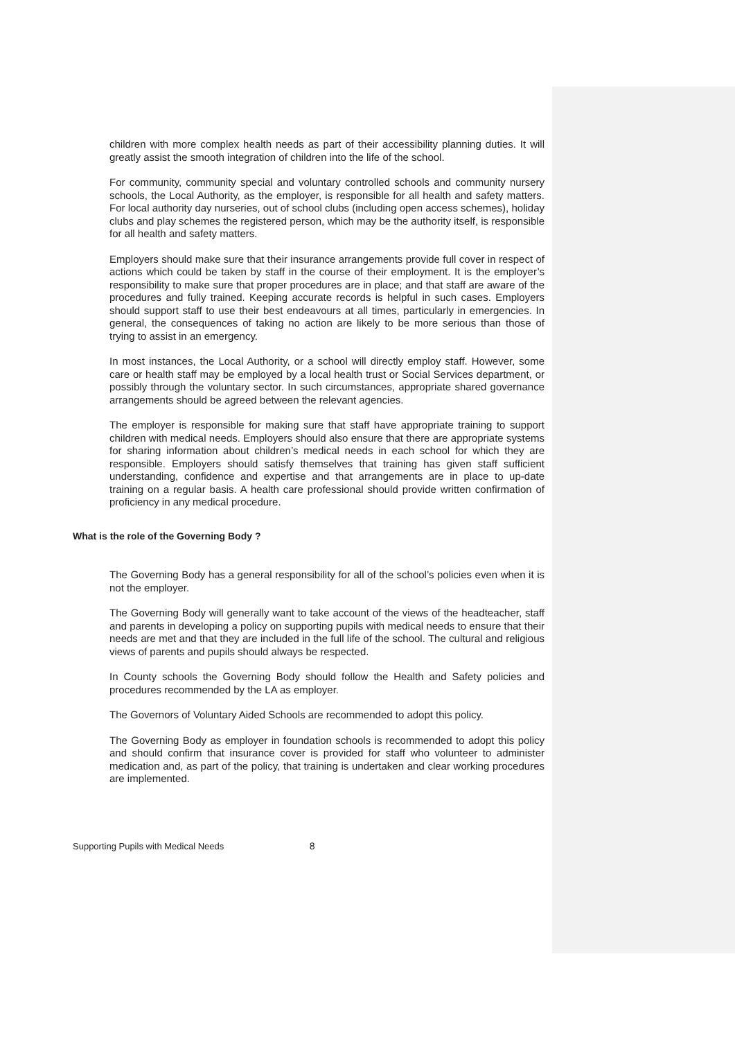children with more complex health needs as part of their accessibility planning duties. It will greatly assist the smooth integration of children into the life of the school.
For community, community special and voluntary controlled schools and community nursery schools, the Local Authority, as the employer, is responsible for all health and safety matters. For local authority day nurseries, out of school clubs (including open access schemes), holiday clubs and play schemes the registered person, which may be the authority itself, is responsible for all health and safety matters.
Employers should make sure that their insurance arrangements provide full cover in respect of actions which could be taken by staff in the course of their employment. It is the employer’s responsibility to make sure that proper procedures are in place; and that staff are aware of the procedures and fully trained. Keeping accurate records is helpful in such cases. Employers should support staff to use their best endeavours at all times, particularly in emergencies. In general, the consequences of taking no action are likely to be more serious than those of trying to assist in an emergency.
In most instances, the Local Authority, or a school will directly employ staff. However, some care or health staff may be employed by a local health trust or Social Services department, or possibly through the voluntary sector. In such circumstances, appropriate shared governance arrangements should be agreed between the relevant agencies.
The employer is responsible for making sure that staff have appropriate training to support children with medical needs. Employers should also ensure that there are appropriate systems for sharing information about children’s medical needs in each school for which they are responsible. Employers should satisfy themselves that training has given staff sufficient understanding, confidence and expertise and that arrangements are in place to up-date training on a regular basis. A health care professional should provide written confirmation of proficiency in any medical procedure.
What is the role of the Governing Body ?
The Governing Body has a general responsibility for all of the school’s policies even when it is not the employer.
The Governing Body will generally want to take account of the views of the headteacher, staff and parents in developing a policy on supporting pupils with medical needs to ensure that their needs are met and that they are included in the full life of the school. The cultural and religious views of parents and pupils should always be respected.
In County schools the Governing Body should follow the Health and Safety policies and procedures recommended by the LA as employer.
The Governors of Voluntary Aided Schools are recommended to adopt this policy.
The Governing Body as employer in foundation schools is recommended to adopt this policy and should confirm that insurance cover is provided for staff who volunteer to administer medication and, as part of the policy, that training is undertaken and clear working procedures are implemented.
Supporting Pupils with Medical Needs 8